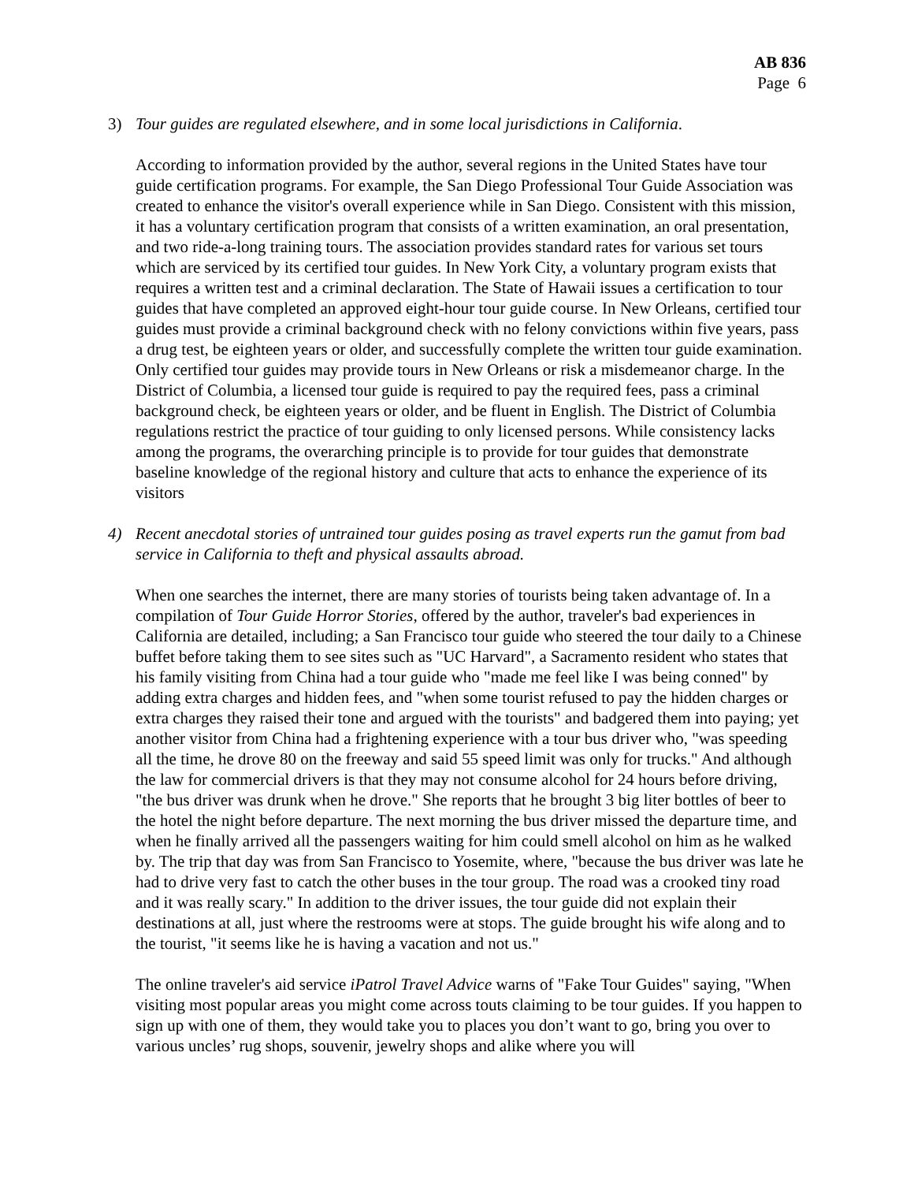AB 836
Page 6
3) Tour guides are regulated elsewhere, and in some local jurisdictions in California.
According to information provided by the author, several regions in the United States have tour guide certification programs. For example, the San Diego Professional Tour Guide Association was created to enhance the visitor's overall experience while in San Diego. Consistent with this mission, it has a voluntary certification program that consists of a written examination, an oral presentation, and two ride-a-long training tours. The association provides standard rates for various set tours which are serviced by its certified tour guides. In New York City, a voluntary program exists that requires a written test and a criminal declaration. The State of Hawaii issues a certification to tour guides that have completed an approved eight-hour tour guide course. In New Orleans, certified tour guides must provide a criminal background check with no felony convictions within five years, pass a drug test, be eighteen years or older, and successfully complete the written tour guide examination. Only certified tour guides may provide tours in New Orleans or risk a misdemeanor charge. In the District of Columbia, a licensed tour guide is required to pay the required fees, pass a criminal background check, be eighteen years or older, and be fluent in English. The District of Columbia regulations restrict the practice of tour guiding to only licensed persons. While consistency lacks among the programs, the overarching principle is to provide for tour guides that demonstrate baseline knowledge of the regional history and culture that acts to enhance the experience of its visitors
4) Recent anecdotal stories of untrained tour guides posing as travel experts run the gamut from bad service in California to theft and physical assaults abroad.
When one searches the internet, there are many stories of tourists being taken advantage of. In a compilation of Tour Guide Horror Stories, offered by the author, traveler's bad experiences in California are detailed, including; a San Francisco tour guide who steered the tour daily to a Chinese buffet before taking them to see sites such as "UC Harvard", a Sacramento resident who states that his family visiting from China had a tour guide who "made me feel like I was being conned" by adding extra charges and hidden fees, and "when some tourist refused to pay the hidden charges or extra charges they raised their tone and argued with the tourists" and badgered them into paying; yet another visitor from China had a frightening experience with a tour bus driver who, "was speeding all the time, he drove 80 on the freeway and said 55 speed limit was only for trucks." And although the law for commercial drivers is that they may not consume alcohol for 24 hours before driving, "the bus driver was drunk when he drove." She reports that he brought 3 big liter bottles of beer to the hotel the night before departure. The next morning the bus driver missed the departure time, and when he finally arrived all the passengers waiting for him could smell alcohol on him as he walked by. The trip that day was from San Francisco to Yosemite, where, "because the bus driver was late he had to drive very fast to catch the other buses in the tour group. The road was a crooked tiny road and it was really scary." In addition to the driver issues, the tour guide did not explain their destinations at all, just where the restrooms were at stops. The guide brought his wife along and to the tourist, "it seems like he is having a vacation and not us."
The online traveler's aid service iPatrol Travel Advice warns of "Fake Tour Guides" saying, "When visiting most popular areas you might come across touts claiming to be tour guides. If you happen to sign up with one of them, they would take you to places you don’t want to go, bring you over to various uncles’ rug shops, souvenir, jewelry shops and alike where you will